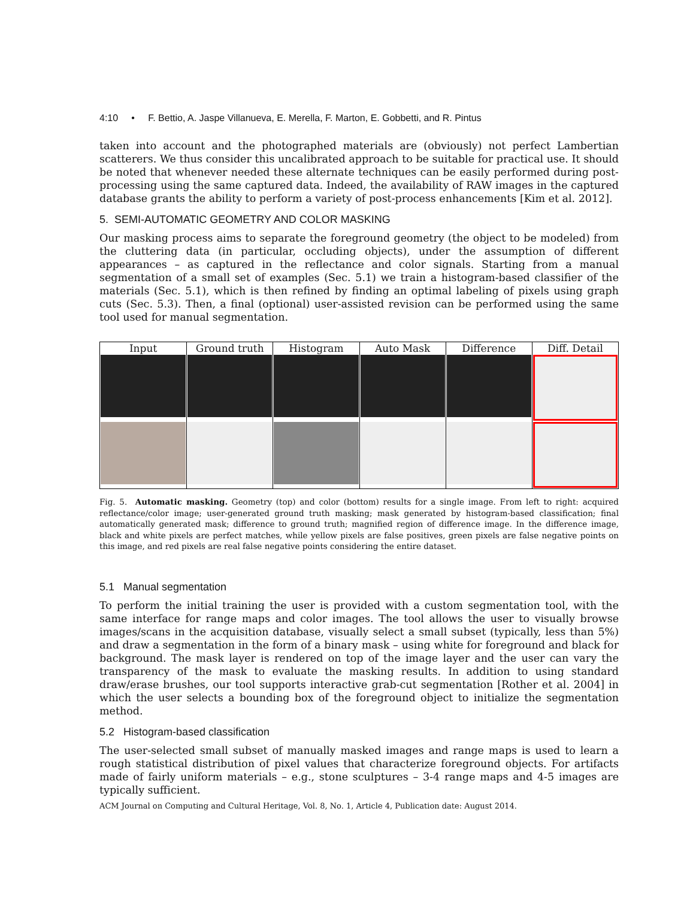4:10 • F. Bettio, A. Jaspe Villanueva, E. Merella, F. Marton, E. Gobbetti, and R. Pintus
taken into account and the photographed materials are (obviously) not perfect Lambertian scatterers. We thus consider this uncalibrated approach to be suitable for practical use. It should be noted that whenever needed these alternate techniques can be easily performed during post-processing using the same captured data. Indeed, the availability of RAW images in the captured database grants the ability to perform a variety of post-process enhancements [Kim et al. 2012].
5. SEMI-AUTOMATIC GEOMETRY AND COLOR MASKING
Our masking process aims to separate the foreground geometry (the object to be modeled) from the cluttering data (in particular, occluding objects), under the assumption of different appearances – as captured in the reflectance and color signals. Starting from a manual segmentation of a small set of examples (Sec. 5.1) we train a histogram-based classifier of the materials (Sec. 5.1), which is then refined by finding an optimal labeling of pixels using graph cuts (Sec. 5.3). Then, a final (optional) user-assisted revision can be performed using the same tool used for manual segmentation.
Input
Ground truth
Histogram
Auto Mask
Difference
Diff. Detail
Fig. 5. Automatic masking. Geometry (top) and color (bottom) results for a single image. From left to right: acquired reflectance/color image; user-generated ground truth masking; mask generated by histogram-based classification; final automatically generated mask; difference to ground truth; magnified region of difference image. In the difference image, black and white pixels are perfect matches, while yellow pixels are false positives, green pixels are false negative points on this image, and red pixels are real false negative points considering the entire dataset.
5.1 Manual segmentation
To perform the initial training the user is provided with a custom segmentation tool, with the same interface for range maps and color images. The tool allows the user to visually browse images/scans in the acquisition database, visually select a small subset (typically, less than 5%) and draw a segmentation in the form of a binary mask – using white for foreground and black for background. The mask layer is rendered on top of the image layer and the user can vary the transparency of the mask to evaluate the masking results. In addition to using standard draw/erase brushes, our tool supports interactive grab-cut segmentation [Rother et al. 2004] in which the user selects a bounding box of the foreground object to initialize the segmentation method.
5.2 Histogram-based classification
The user-selected small subset of manually masked images and range maps is used to learn a rough statistical distribution of pixel values that characterize foreground objects. For artifacts made of fairly uniform materials – e.g., stone sculptures – 3-4 range maps and 4-5 images are typically sufficient.
ACM Journal on Computing and Cultural Heritage, Vol. 8, No. 1, Article 4, Publication date: August 2014.